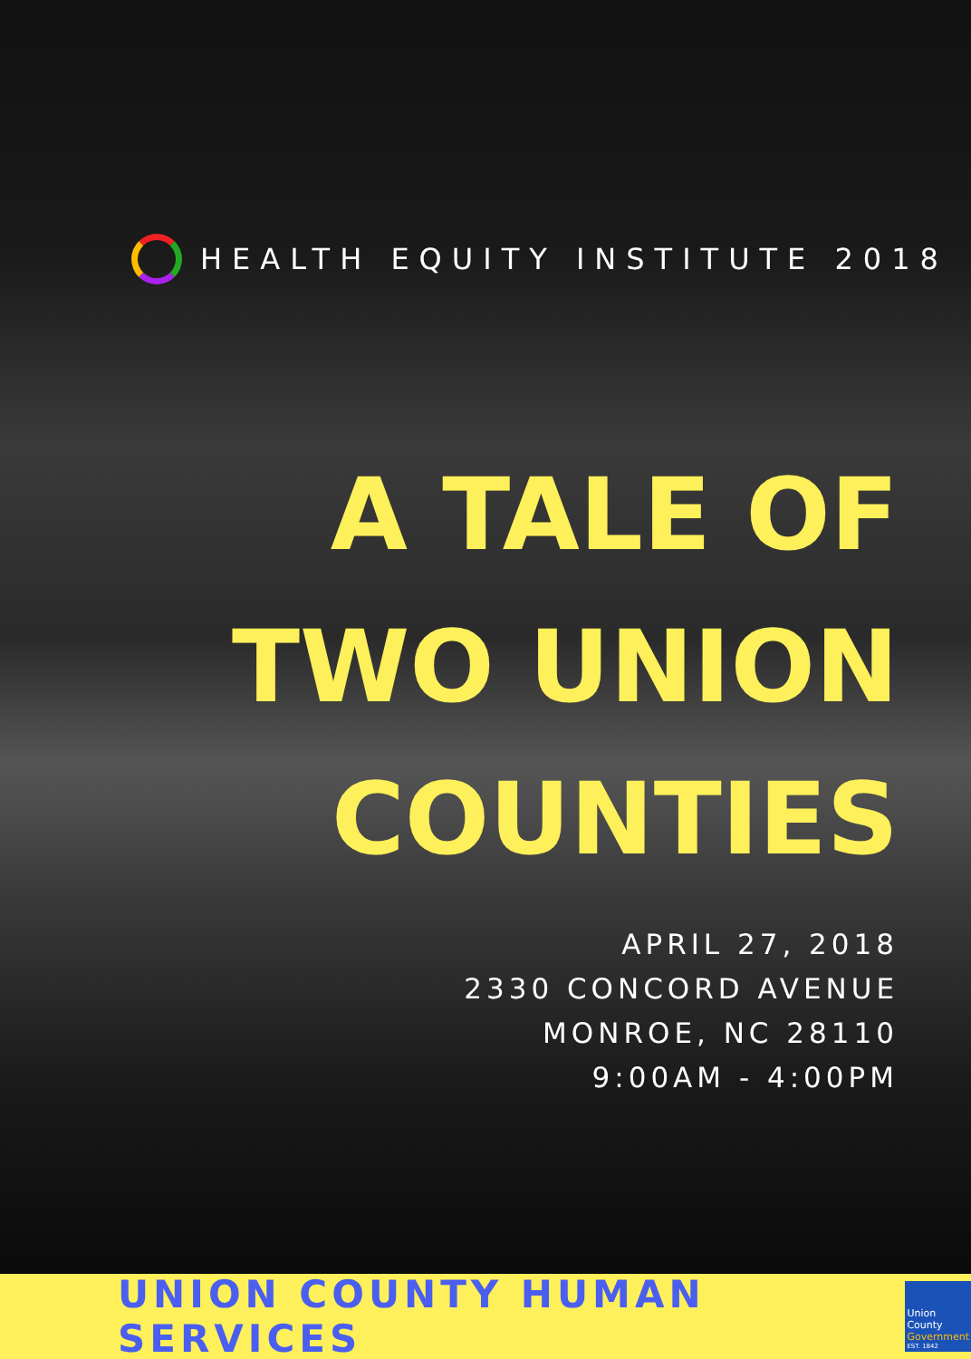HEALTH EQUITY INSTITUTE 2018
A TALE OF
TWO UNION
COUNTIES
APRIL 27, 2018
2330 CONCORD AVENUE
MONROE, NC 28110
9:00AM - 4:00PM
UNION COUNTY HUMAN SERVICES
Union County
Government
EST. 1842